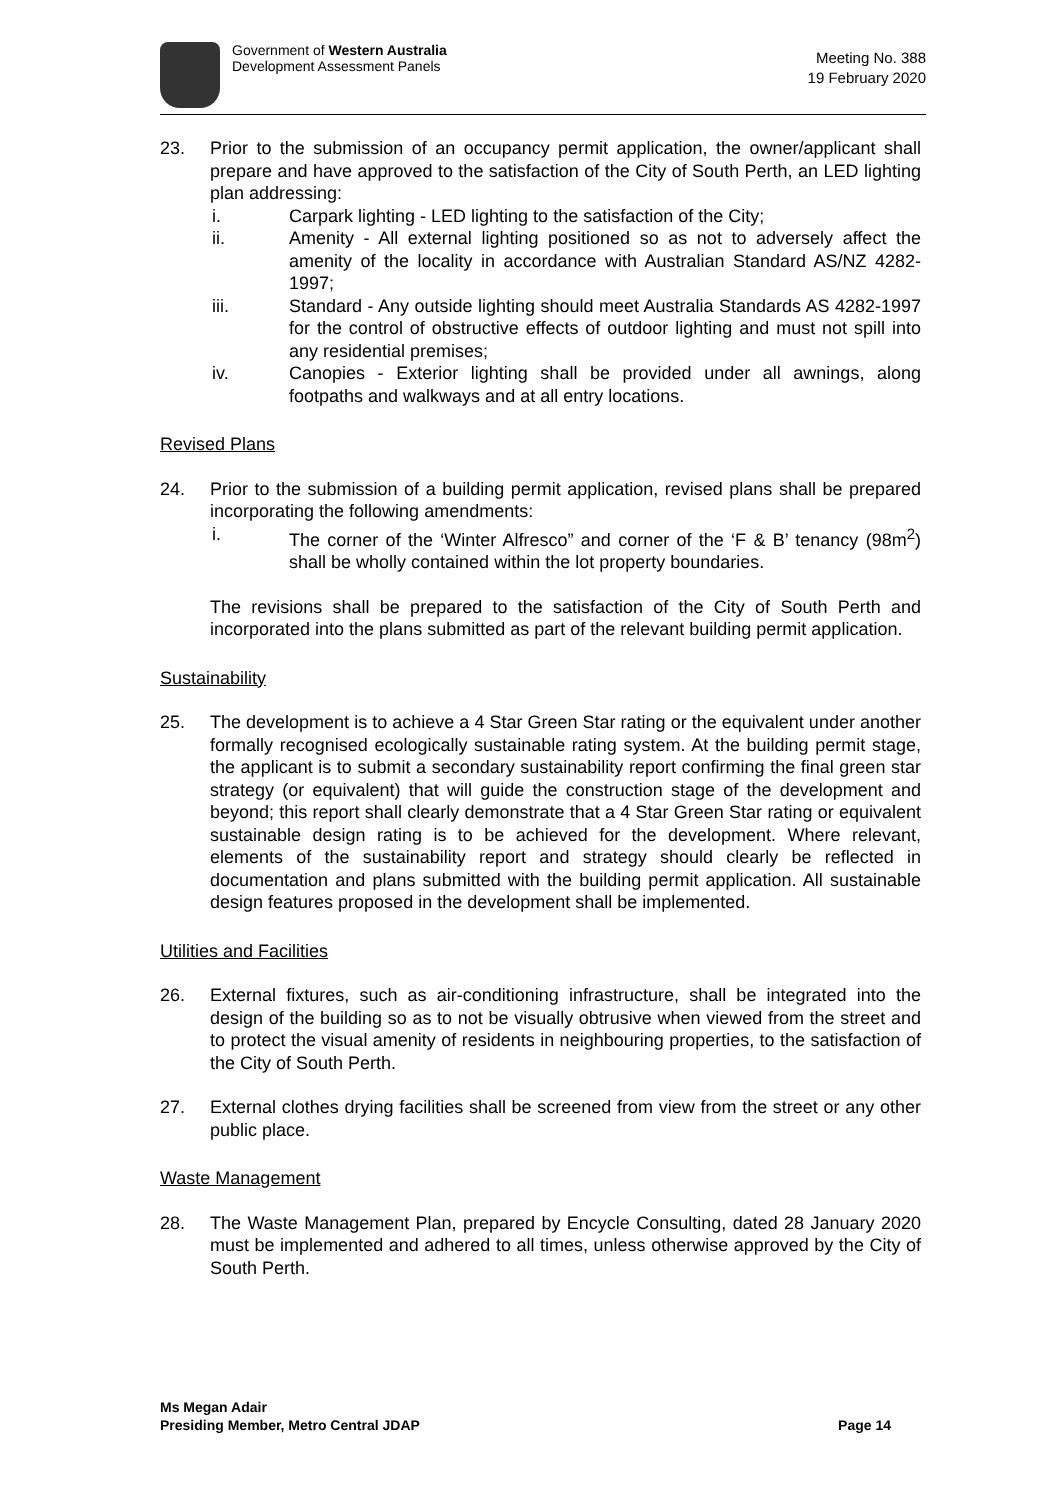Government of Western Australia
Development Assessment Panels
Meeting No. 388
19 February 2020
23. Prior to the submission of an occupancy permit application, the owner/applicant shall prepare and have approved to the satisfaction of the City of South Perth, an LED lighting plan addressing:
i. Carpark lighting - LED lighting to the satisfaction of the City;
ii. Amenity - All external lighting positioned so as not to adversely affect the amenity of the locality in accordance with Australian Standard AS/NZ 4282- 1997;
iii. Standard - Any outside lighting should meet Australia Standards AS 4282-1997 for the control of obstructive effects of outdoor lighting and must not spill into any residential premises;
iv. Canopies - Exterior lighting shall be provided under all awnings, along footpaths and walkways and at all entry locations.
Revised Plans
24. Prior to the submission of a building permit application, revised plans shall be prepared incorporating the following amendments:
i. The corner of the ‘Winter Alfresco” and corner of the ‘F & B’ tenancy (98m<sup>2</sup>) shall be wholly contained within the lot property boundaries.
The revisions shall be prepared to the satisfaction of the City of South Perth and incorporated into the plans submitted as part of the relevant building permit application.
Sustainability
25. The development is to achieve a 4 Star Green Star rating or the equivalent under another formally recognised ecologically sustainable rating system. At the building permit stage, the applicant is to submit a secondary sustainability report confirming the final green star strategy (or equivalent) that will guide the construction stage of the development and beyond; this report shall clearly demonstrate that a 4 Star Green Star rating or equivalent sustainable design rating is to be achieved for the development. Where relevant, elements of the sustainability report and strategy should clearly be reflected in documentation and plans submitted with the building permit application. All sustainable design features proposed in the development shall be implemented.
Utilities and Facilities
26. External fixtures, such as air-conditioning infrastructure, shall be integrated into the design of the building so as to not be visually obtrusive when viewed from the street and to protect the visual amenity of residents in neighbouring properties, to the satisfaction of the City of South Perth.
27. External clothes drying facilities shall be screened from view from the street or any other public place.
Waste Management
28. The Waste Management Plan, prepared by Encycle Consulting, dated 28 January 2020 must be implemented and adhered to all times, unless otherwise approved by the City of South Perth.
Ms Megan Adair
Presiding Member, Metro Central JDAP
Page 14